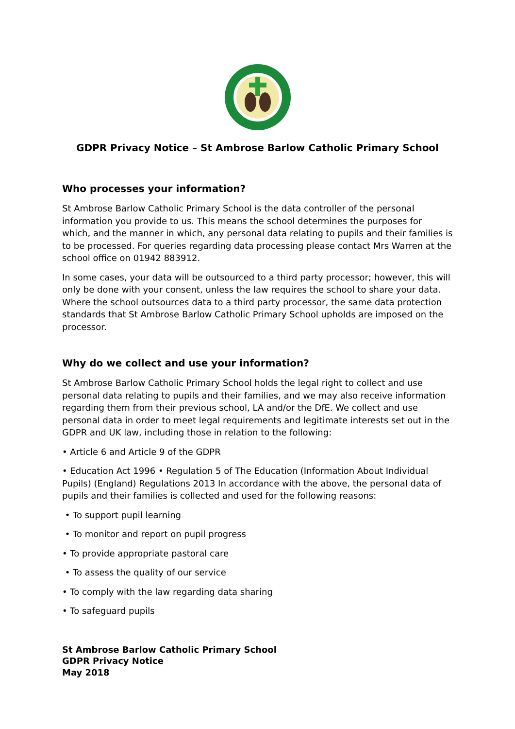GDPR Privacy Notice – St Ambrose Barlow Catholic Primary School
Who processes your information?
St Ambrose Barlow Catholic Primary School is the data controller of the personal information you provide to us. This means the school determines the purposes for which, and the manner in which, any personal data relating to pupils and their families is to be processed. For queries regarding data processing please contact Mrs Warren at the school office on 01942 883912.
In some cases, your data will be outsourced to a third party processor; however, this will only be done with your consent, unless the law requires the school to share your data. Where the school outsources data to a third party processor, the same data protection standards that St Ambrose Barlow Catholic Primary School upholds are imposed on the processor.
Why do we collect and use your information?
St Ambrose Barlow Catholic Primary School holds the legal right to collect and use personal data relating to pupils and their families, and we may also receive information regarding them from their previous school, LA and/or the DfE. We collect and use personal data in order to meet legal requirements and legitimate interests set out in the GDPR and UK law, including those in relation to the following:
• Article 6 and Article 9 of the GDPR
• Education Act 1996 • Regulation 5 of The Education (Information About Individual Pupils) (England) Regulations 2013 In accordance with the above, the personal data of pupils and their families is collected and used for the following reasons:
• To support pupil learning
• To monitor and report on pupil progress
• To provide appropriate pastoral care
• To assess the quality of our service
• To comply with the law regarding data sharing
• To safeguard pupils
St Ambrose Barlow Catholic Primary School
GDPR Privacy Notice
May 2018